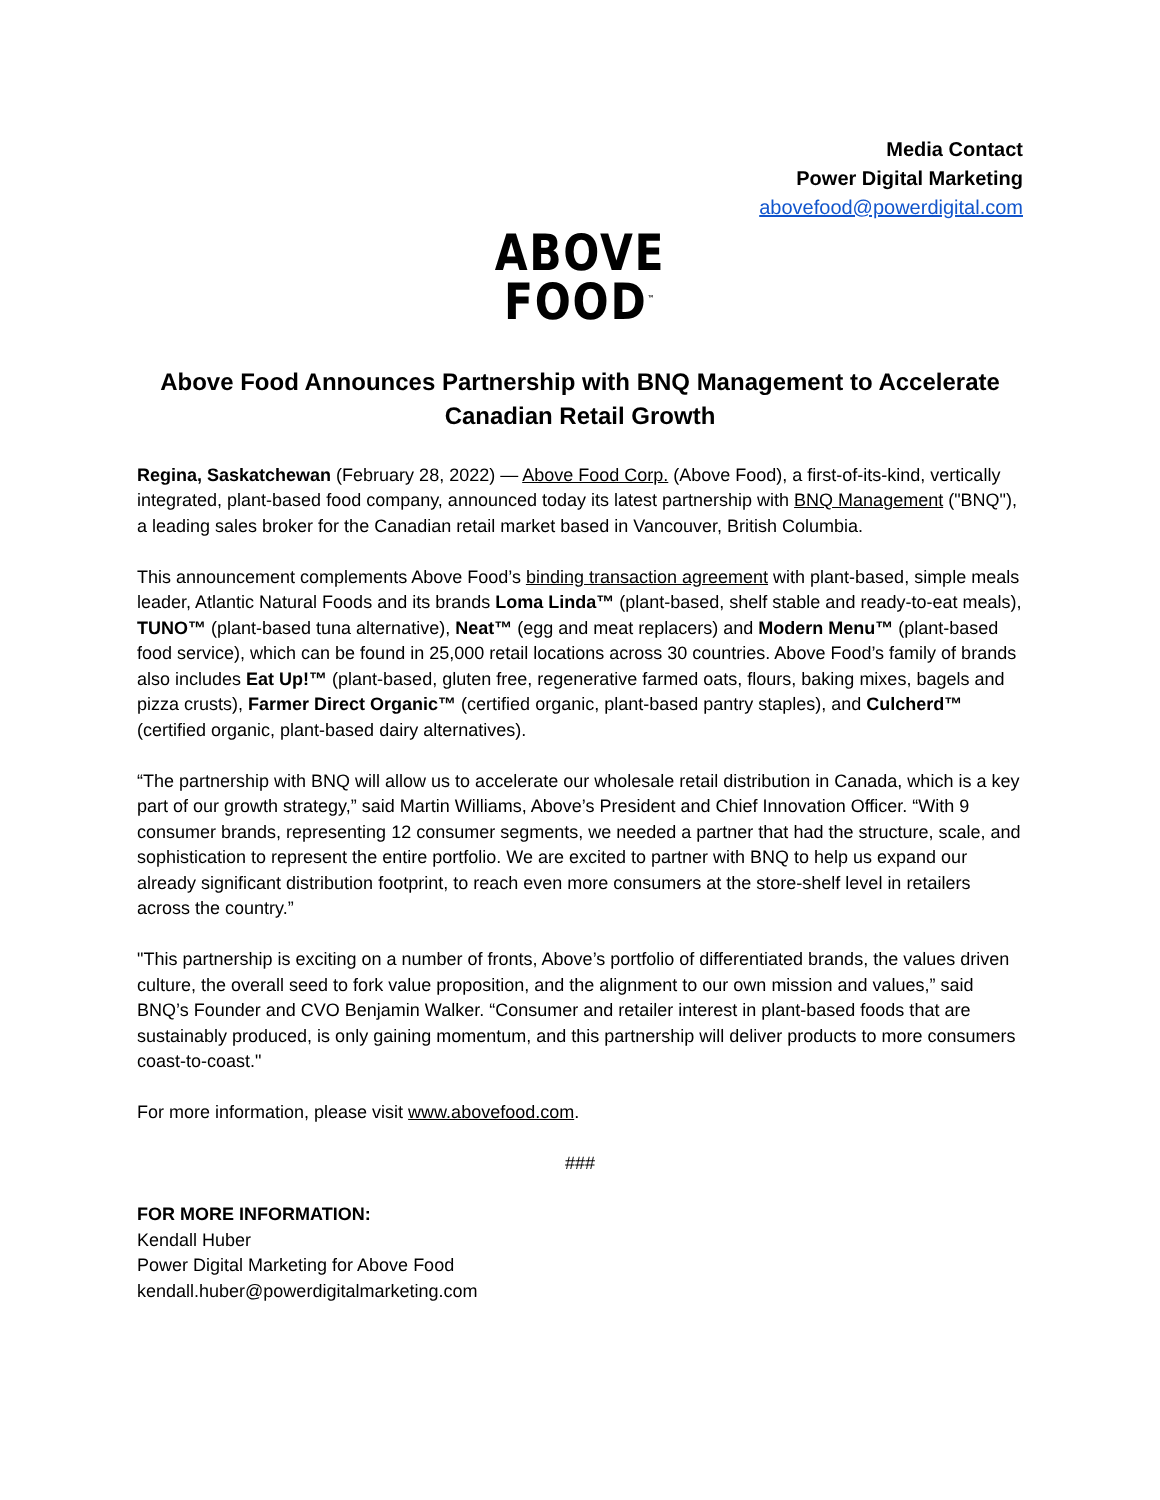Media Contact
Power Digital Marketing
abovefood@powerdigital.com
ABOVE
FOOD<sup>™</sup>
Above Food Announces Partnership with BNQ Management to Accelerate Canadian Retail Growth
Regina, Saskatchewan (February 28, 2022) — Above Food Corp. (Above Food), a first-of-its-kind, vertically integrated, plant-based food company, announced today its latest partnership with BNQ Management ("BNQ"), a leading sales broker for the Canadian retail market based in Vancouver, British Columbia.
This announcement complements Above Food’s binding transaction agreement with plant-based, simple meals leader, Atlantic Natural Foods and its brands Loma Linda™ (plant-based, shelf stable and ready-to-eat meals), TUNO™ (plant-based tuna alternative), Neat™ (egg and meat replacers) and Modern Menu™ (plant-based food service), which can be found in 25,000 retail locations across 30 countries. Above Food’s family of brands also includes Eat Up!™ (plant-based, gluten free, regenerative farmed oats, flours, baking mixes, bagels and pizza crusts), Farmer Direct Organic™ (certified organic, plant-based pantry staples), and Culcherd™ (certified organic, plant-based dairy alternatives).
“The partnership with BNQ will allow us to accelerate our wholesale retail distribution in Canada, which is a key part of our growth strategy,” said Martin Williams, Above’s President and Chief Innovation Officer. “With 9 consumer brands, representing 12 consumer segments, we needed a partner that had the structure, scale, and sophistication to represent the entire portfolio. We are excited to partner with BNQ to help us expand our already significant distribution footprint, to reach even more consumers at the store-shelf level in retailers across the country.”
"This partnership is exciting on a number of fronts, Above’s portfolio of differentiated brands, the values driven culture, the overall seed to fork value proposition, and the alignment to our own mission and values,” said BNQ’s Founder and CVO Benjamin Walker. “Consumer and retailer interest in plant-based foods that are sustainably produced, is only gaining momentum, and this partnership will deliver products to more consumers coast-to-coast."
For more information, please visit www.abovefood.com.
###
FOR MORE INFORMATION:
Kendall Huber
Power Digital Marketing for Above Food
kendall.huber@powerdigitalmarketing.com